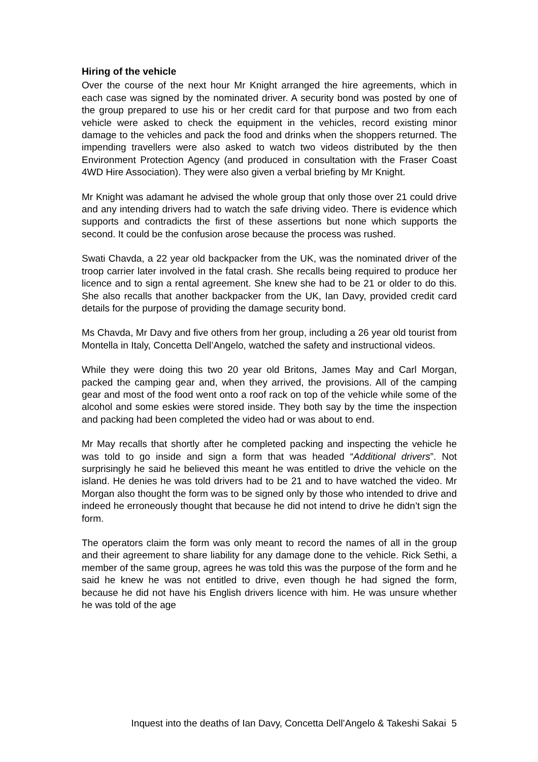Hiring of the vehicle
Over the course of the next hour Mr Knight arranged the hire agreements, which in each case was signed by the nominated driver. A security bond was posted by one of the group prepared to use his or her credit card for that purpose and two from each vehicle were asked to check the equipment in the vehicles, record existing minor damage to the vehicles and pack the food and drinks when the shoppers returned. The impending travellers were also asked to watch two videos distributed by the then Environment Protection Agency (and produced in consultation with the Fraser Coast 4WD Hire Association). They were also given a verbal briefing by Mr Knight.
Mr Knight was adamant he advised the whole group that only those over 21 could drive and any intending drivers had to watch the safe driving video. There is evidence which supports and contradicts the first of these assertions but none which supports the second. It could be the confusion arose because the process was rushed.
Swati Chavda, a 22 year old backpacker from the UK, was the nominated driver of the troop carrier later involved in the fatal crash. She recalls being required to produce her licence and to sign a rental agreement. She knew she had to be 21 or older to do this. She also recalls that another backpacker from the UK, Ian Davy, provided credit card details for the purpose of providing the damage security bond.
Ms Chavda, Mr Davy and five others from her group, including a 26 year old tourist from Montella in Italy, Concetta Dell’Angelo, watched the safety and instructional videos.
While they were doing this two 20 year old Britons, James May and Carl Morgan, packed the camping gear and, when they arrived, the provisions. All of the camping gear and most of the food went onto a roof rack on top of the vehicle while some of the alcohol and some eskies were stored inside. They both say by the time the inspection and packing had been completed the video had or was about to end.
Mr May recalls that shortly after he completed packing and inspecting the vehicle he was told to go inside and sign a form that was headed “Additional drivers”. Not surprisingly he said he believed this meant he was entitled to drive the vehicle on the island. He denies he was told drivers had to be 21 and to have watched the video. Mr Morgan also thought the form was to be signed only by those who intended to drive and indeed he erroneously thought that because he did not intend to drive he didn’t sign the form.
The operators claim the form was only meant to record the names of all in the group and their agreement to share liability for any damage done to the vehicle. Rick Sethi, a member of the same group, agrees he was told this was the purpose of the form and he said he knew he was not entitled to drive, even though he had signed the form, because he did not have his English drivers licence with him. He was unsure whether he was told of the age
Inquest into the deaths of Ian Davy, Concetta Dell’Angelo & Takeshi Sakai 5